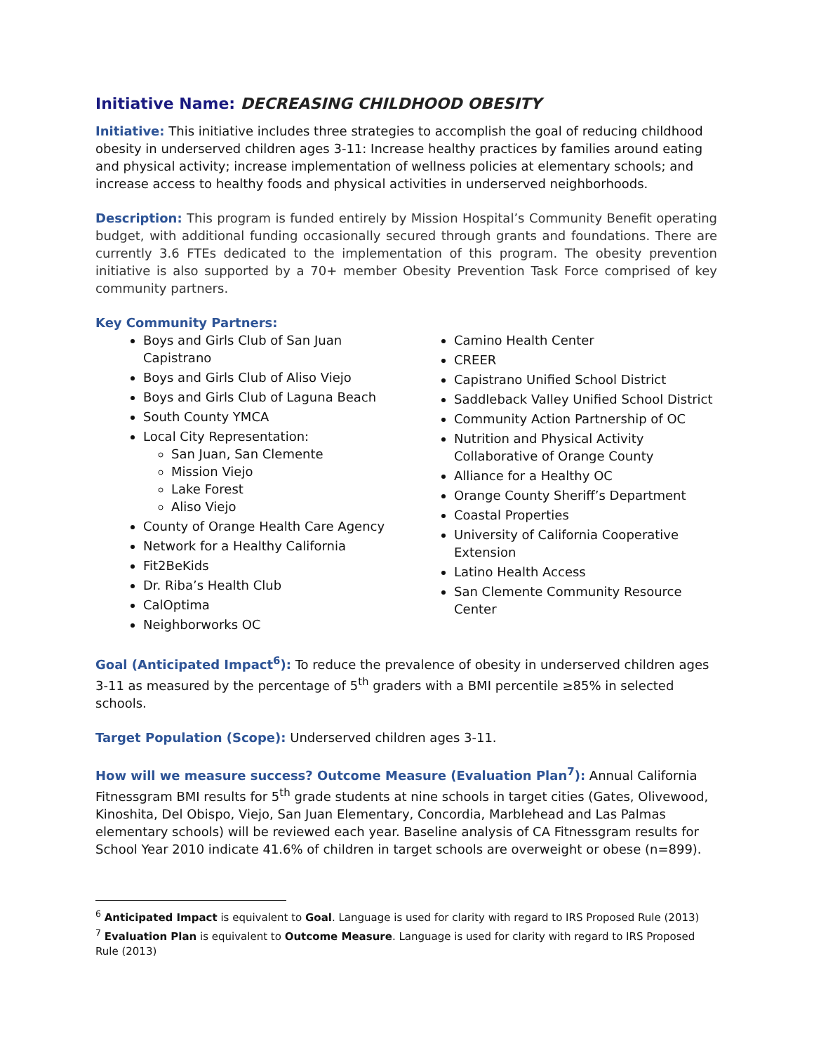Initiative Name: DECREASING CHILDHOOD OBESITY
Initiative: This initiative includes three strategies to accomplish the goal of reducing childhood obesity in underserved children ages 3-11: Increase healthy practices by families around eating and physical activity; increase implementation of wellness policies at elementary schools; and increase access to healthy foods and physical activities in underserved neighborhoods.
Description: This program is funded entirely by Mission Hospital’s Community Benefit operating budget, with additional funding occasionally secured through grants and foundations. There are currently 3.6 FTEs dedicated to the implementation of this program. The obesity prevention initiative is also supported by a 70+ member Obesity Prevention Task Force comprised of key community partners.
Key Community Partners:
Boys and Girls Club of San Juan Capistrano
Boys and Girls Club of Aliso Viejo
Boys and Girls Club of Laguna Beach
South County YMCA
Local City Representation:
San Juan, San Clemente
Mission Viejo
Lake Forest
Aliso Viejo
County of Orange Health Care Agency
Network for a Healthy California
Fit2BeKids
Dr. Riba’s Health Club
CalOptima
Neighborworks OC
Camino Health Center
CREER
Capistrano Unified School District
Saddleback Valley Unified School District
Community Action Partnership of OC
Nutrition and Physical Activity Collaborative of Orange County
Alliance for a Healthy OC
Orange County Sheriff’s Department
Coastal Properties
University of California Cooperative Extension
Latino Health Access
San Clemente Community Resource Center
Goal (Anticipated Impact<sup>6</sup>): To reduce the prevalence of obesity in underserved children ages 3-11 as measured by the percentage of 5<sup>th</sup> graders with a BMI percentile ≥85% in selected schools.
Target Population (Scope): Underserved children ages 3-11.
How will we measure success? Outcome Measure (Evaluation Plan<sup>7</sup>): Annual California Fitnessgram BMI results for 5<sup>th</sup> grade students at nine schools in target cities (Gates, Olivewood, Kinoshita, Del Obispo, Viejo, San Juan Elementary, Concordia, Marblehead and Las Palmas elementary schools) will be reviewed each year. Baseline analysis of CA Fitnessgram results for School Year 2010 indicate 41.6% of children in target schools are overweight or obese (n=899).
<sup>6</sup> Anticipated Impact is equivalent to Goal. Language is used for clarity with regard to IRS Proposed Rule (2013)
<sup>7</sup> Evaluation Plan is equivalent to Outcome Measure. Language is used for clarity with regard to IRS Proposed Rule (2013)